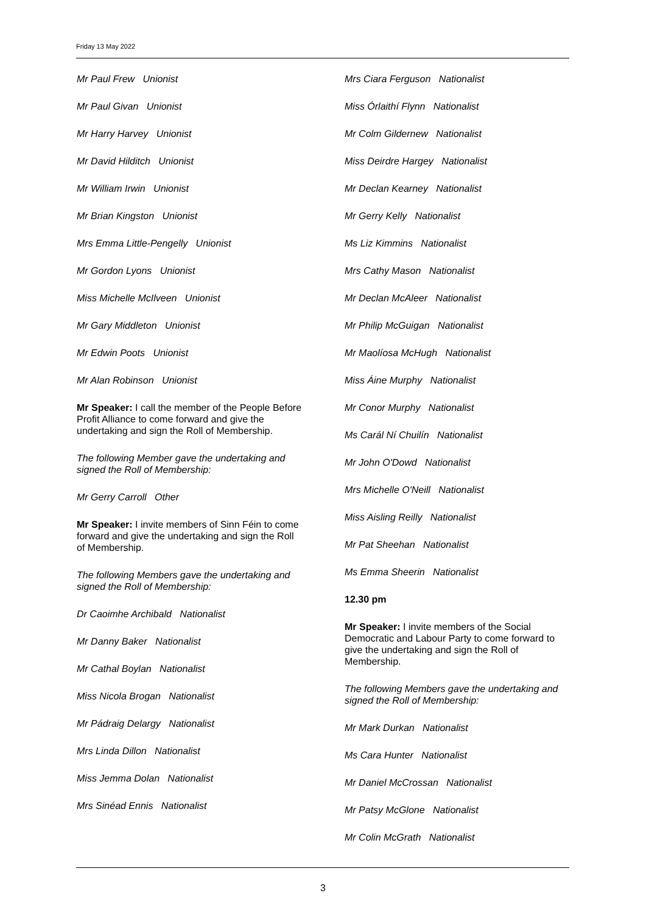Friday 13 May 2022
Mr Paul Frew Unionist
Mr Paul Givan Unionist
Mr Harry Harvey Unionist
Mr David Hilditch Unionist
Mr William Irwin Unionist
Mr Brian Kingston Unionist
Mrs Emma Little-Pengelly Unionist
Mr Gordon Lyons Unionist
Miss Michelle McIlveen Unionist
Mr Gary Middleton Unionist
Mr Edwin Poots Unionist
Mr Alan Robinson Unionist
Mr Speaker: I call the member of the People Before Profit Alliance to come forward and give the undertaking and sign the Roll of Membership.
The following Member gave the undertaking and signed the Roll of Membership:
Mr Gerry Carroll Other
Mr Speaker: I invite members of Sinn Féin to come forward and give the undertaking and sign the Roll of Membership.
The following Members gave the undertaking and signed the Roll of Membership:
Dr Caoimhe Archibald Nationalist
Mr Danny Baker Nationalist
Mr Cathal Boylan Nationalist
Miss Nicola Brogan Nationalist
Mr Pádraig Delargy Nationalist
Mrs Linda Dillon Nationalist
Miss Jemma Dolan Nationalist
Mrs Sinéad Ennis Nationalist
Mrs Ciara Ferguson Nationalist
Miss Órlaithí Flynn Nationalist
Mr Colm Gildernew Nationalist
Miss Deirdre Hargey Nationalist
Mr Declan Kearney Nationalist
Mr Gerry Kelly Nationalist
Ms Liz Kimmins Nationalist
Mrs Cathy Mason Nationalist
Mr Declan McAleer Nationalist
Mr Philip McGuigan Nationalist
Mr Maolíosa McHugh Nationalist
Miss Áine Murphy Nationalist
Mr Conor Murphy Nationalist
Ms Carál Ní Chuilín Nationalist
Mr John O'Dowd Nationalist
Mrs Michelle O'Neill Nationalist
Miss Aisling Reilly Nationalist
Mr Pat Sheehan Nationalist
Ms Emma Sheerin Nationalist
12.30 pm
Mr Speaker: I invite members of the Social Democratic and Labour Party to come forward to give the undertaking and sign the Roll of Membership.
The following Members gave the undertaking and signed the Roll of Membership:
Mr Mark Durkan Nationalist
Ms Cara Hunter Nationalist
Mr Daniel McCrossan Nationalist
Mr Patsy McGlone Nationalist
Mr Colin McGrath Nationalist
3